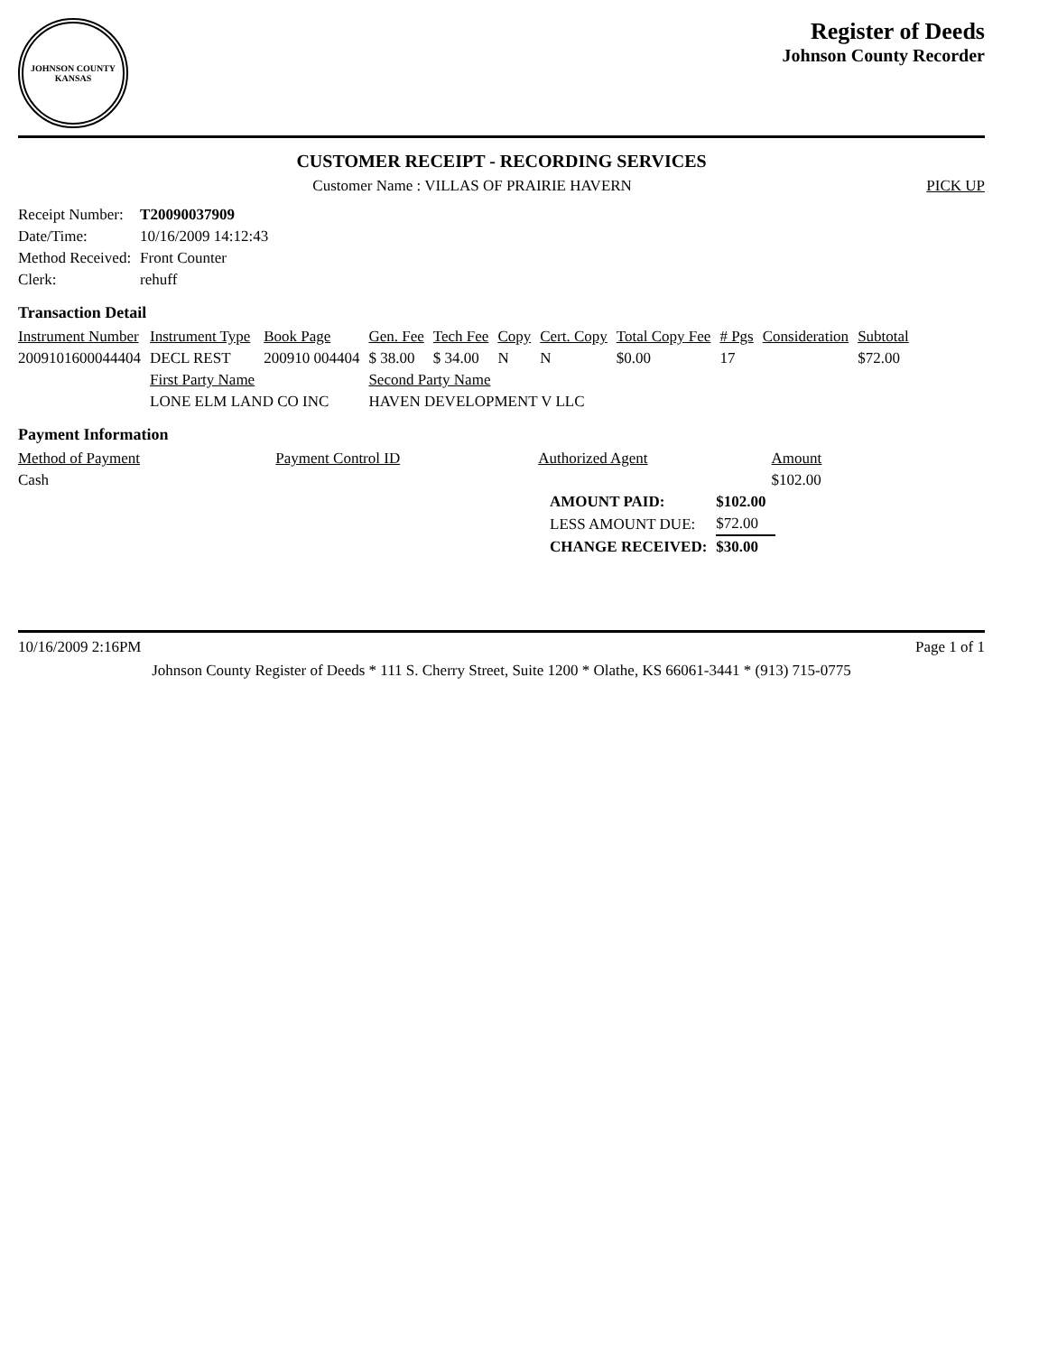JOHNSON COUNTY
KANSAS
Register of Deeds
Johnson County Recorder
CUSTOMER RECEIPT - RECORDING SERVICES
Customer Name : VILLAS OF PRAIRIE HAVERN PICK UP
| Receipt Number: | T20090037909 |
| Date/Time: | 10/16/2009 14:12:43 |
| Method Received: | Front Counter |
| Clerk: | rehuff |
Transaction Detail
| Instrument Number | Instrument Type | Book Page | Gen. Fee | Tech Fee | Copy | Cert. Copy | Total Copy Fee | # Pgs | Consideration | Subtotal |
| --- | --- | --- | --- | --- | --- | --- | --- | --- | --- | --- |
| 2009101600044404 | DECL REST | 200910 004404 | $ 38.00 | $ 34.00 | N | N | $0.00 | 17 | | $72.00 |
| | First Party Name | | Second Party Name | | | | | | | |
| | LONE ELM LAND CO INC | | HAVEN DEVELOPMENT V LLC | | | | | | | |
Payment Information
| Method of Payment | Payment Control ID | Authorized Agent | Amount |
| --- | --- | --- | --- |
| Cash | | | $102.00 |
| AMOUNT PAID: | $102.00 |
| LESS AMOUNT DUE: | $72.00 |
| CHANGE RECEIVED: | $30.00 |
10/16/2009 2:16PM Page 1 of 1
Johnson County Register of Deeds * 111 S. Cherry Street, Suite 1200 * Olathe, KS 66061-3441 * (913) 715-0775